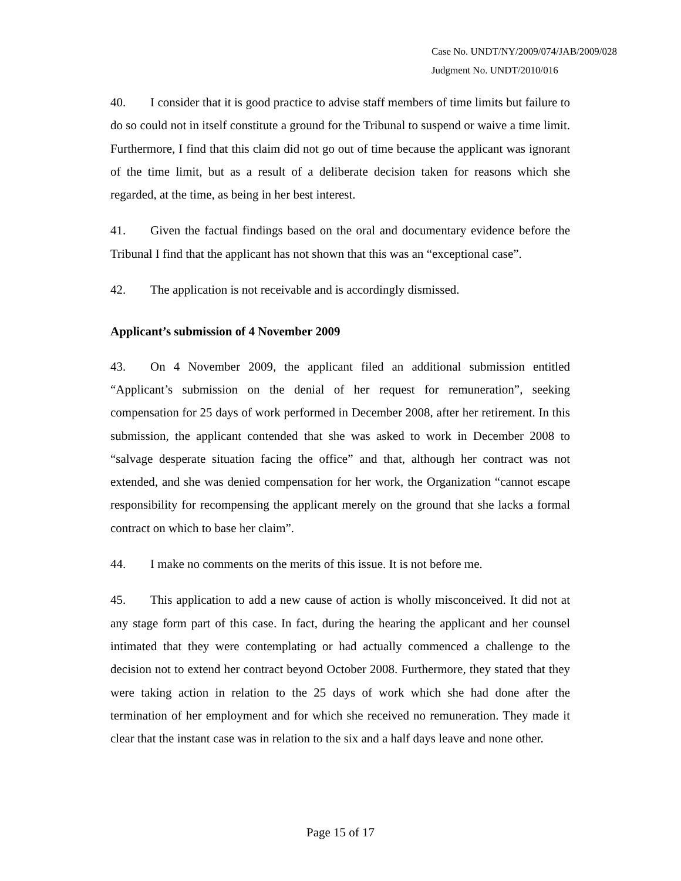Case No. UNDT/NY/2009/074/JAB/2009/028
Judgment No. UNDT/2010/016
40. I consider that it is good practice to advise staff members of time limits but failure to do so could not in itself constitute a ground for the Tribunal to suspend or waive a time limit. Furthermore, I find that this claim did not go out of time because the applicant was ignorant of the time limit, but as a result of a deliberate decision taken for reasons which she regarded, at the time, as being in her best interest.
41. Given the factual findings based on the oral and documentary evidence before the Tribunal I find that the applicant has not shown that this was an “exceptional case”.
42. The application is not receivable and is accordingly dismissed.
Applicant’s submission of 4 November 2009
43. On 4 November 2009, the applicant filed an additional submission entitled “Applicant’s submission on the denial of her request for remuneration”, seeking compensation for 25 days of work performed in December 2008, after her retirement. In this submission, the applicant contended that she was asked to work in December 2008 to “salvage desperate situation facing the office” and that, although her contract was not extended, and she was denied compensation for her work, the Organization “cannot escape responsibility for recompensing the applicant merely on the ground that she lacks a formal contract on which to base her claim”.
44. I make no comments on the merits of this issue. It is not before me.
45. This application to add a new cause of action is wholly misconceived. It did not at any stage form part of this case. In fact, during the hearing the applicant and her counsel intimated that they were contemplating or had actually commenced a challenge to the decision not to extend her contract beyond October 2008. Furthermore, they stated that they were taking action in relation to the 25 days of work which she had done after the termination of her employment and for which she received no remuneration. They made it clear that the instant case was in relation to the six and a half days leave and none other.
Page 15 of 17